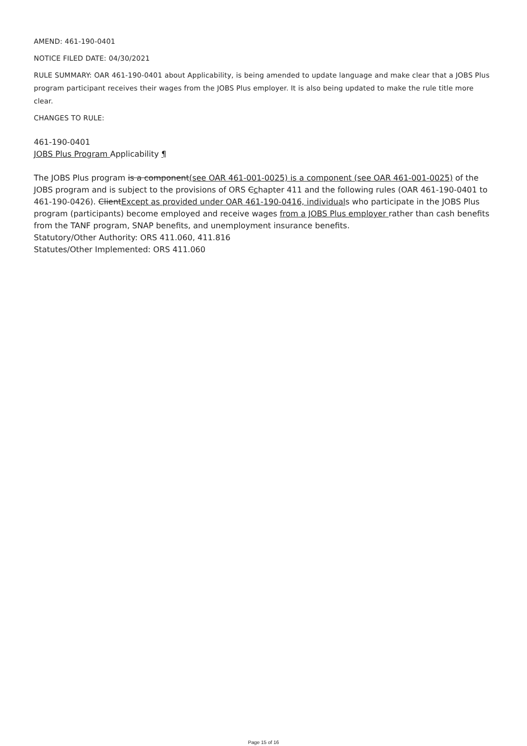AMEND: 461-190-0401
NOTICE FILED DATE: 04/30/2021
RULE SUMMARY: OAR 461-190-0401 about Applicability, is being amended to update language and make clear that a JOBS Plus program participant receives their wages from the JOBS Plus employer. It is also being updated to make the rule title more clear.
CHANGES TO RULE:
461-190-0401
JOBS Plus Program Applicability ¶
The JOBS Plus program is a component(see OAR 461-001-0025) is a component (see OAR 461-001-0025) of the JOBS program and is subject to the provisions of ORS Cchapter 411 and the following rules (OAR 461-190-0401 to 461-190-0426). ClientExcept as provided under OAR 461-190-0416, individuals who participate in the JOBS Plus program (participants) become employed and receive wages from a JOBS Plus employer rather than cash benefits from the TANF program, SNAP benefits, and unemployment insurance benefits.
Statutory/Other Authority: ORS 411.060, 411.816
Statutes/Other Implemented: ORS 411.060
Page 15 of 16